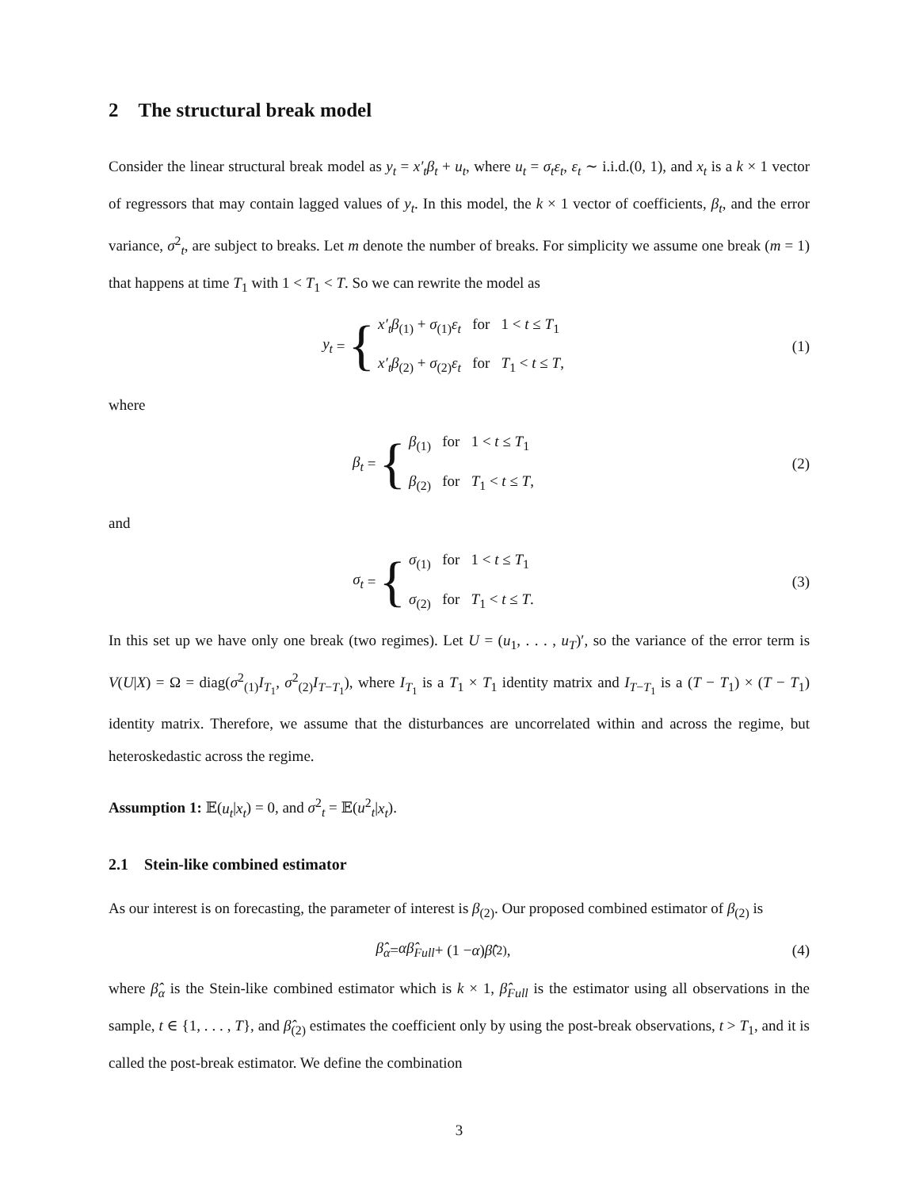2 The structural break model
Consider the linear structural break model as y<sub>t</sub> = x′<sub>t</sub>β<sub>t</sub> + u<sub>t</sub>, where u<sub>t</sub> = σ<sub>t</sub>ε<sub>t</sub>, ε<sub>t</sub> ∼ i.i.d.(0, 1), and x<sub>t</sub> is a k × 1 vector of regressors that may contain lagged values of y<sub>t</sub>. In this model, the k × 1 vector of coefficients, β<sub>t</sub>, and the error variance, σ<sup>2</sup><sub>t</sub>, are subject to breaks. Let m denote the number of breaks. For simplicity we assume one break (m = 1) that happens at time T<sub>1</sub> with 1 < T<sub>1</sub> < T. So we can rewrite the model as
y<sub>t</sub> = {
x′<sub>t</sub>β<sub>(1)</sub> + σ<sub>(1)</sub>ε<sub>t</sub> for 1 < t ≤ T<sub>1</sub>
x′<sub>t</sub>β<sub>(2)</sub> + σ<sub>(2)</sub>ε<sub>t</sub> for T<sub>1</sub> < t ≤ T,
(1)
where
β<sub>t</sub> = {
β<sub>(1)</sub> for 1 < t ≤ T<sub>1</sub>
β<sub>(2)</sub> for T<sub>1</sub> < t ≤ T,
(2)
and
σ<sub>t</sub> = {
σ<sub>(1)</sub> for 1 < t ≤ T<sub>1</sub>
σ<sub>(2)</sub> for T<sub>1</sub> < t ≤ T.
(3)
In this set up we have only one break (two regimes). Let U = (u<sub>1</sub>, . . . , u<sub>T</sub>)′, so the variance of the error term is V(U|X) = Ω = diag(σ<sup>2</sup><sub>(1)</sub>I<sub>T<sub>1</sub></sub>, σ<sup>2</sup><sub>(2)</sub>I<sub>T−T<sub>1</sub></sub>), where I<sub>T<sub>1</sub></sub> is a T<sub>1</sub> × T<sub>1</sub> identity matrix and I<sub>T−T<sub>1</sub></sub> is a (T − T<sub>1</sub>) × (T − T<sub>1</sub>) identity matrix. Therefore, we assume that the disturbances are uncorrelated within and across the regime, but heteroskedastic across the regime.
Assumption 1: 𝔼(u<sub>t</sub>|x<sub>t</sub>) = 0, and σ<sup>2</sup><sub>t</sub> = 𝔼(u<sup>2</sup><sub>t</sub>|x<sub>t</sub>).
2.1 Stein-like combined estimator
As our interest is on forecasting, the parameter of interest is β<sub>(2)</sub>. Our proposed combined estimator of β<sub>(2)</sub> is
β̂<sub>α</sub> = αβ̂<sub>Full</sub> + (1 − α) β̂<sub>(2)</sub>, (4)
where β̂<sub>α</sub> is the Stein-like combined estimator which is k × 1, β̂<sub>Full</sub> is the estimator using all observations in the sample, t ∈ {1, . . . , T}, and β̂<sub>(2)</sub> estimates the coefficient only by using the post-break observations, t > T<sub>1</sub>, and it is called the post-break estimator. We define the combination
3